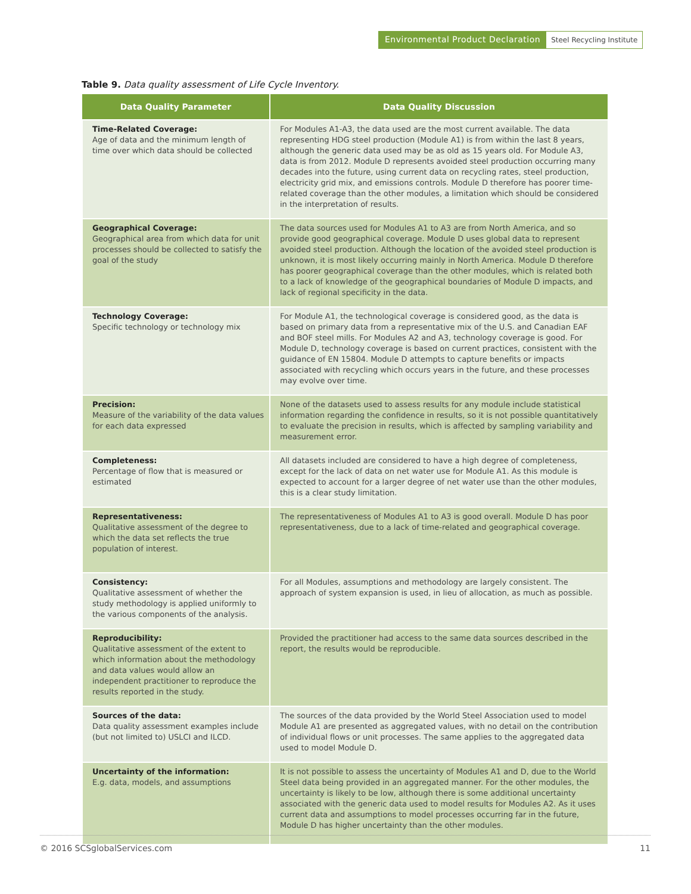Environmental Product Declaration
Steel Recycling Institute
Table 9. Data quality assessment of Life Cycle Inventory.
| Data Quality Parameter | Data Quality Discussion |
| --- | --- |
| Time-Related Coverage: Age of data and the minimum length of time over which data should be collected | For Modules A1-A3, the data used are the most current available. The data representing HDG steel production (Module A1) is from within the last 8 years, although the generic data used may be as old as 15 years old. For Module A3, data is from 2012. Module D represents avoided steel production occurring many decades into the future, using current data on recycling rates, steel production, electricity grid mix, and emissions controls. Module D therefore has poorer time-related coverage than the other modules, a limitation which should be considered in the interpretation of results. |
| Geographical Coverage: Geographical area from which data for unit processes should be collected to satisfy the goal of the study | The data sources used for Modules A1 to A3 are from North America, and so provide good geographical coverage. Module D uses global data to represent avoided steel production. Although the location of the avoided steel production is unknown, it is most likely occurring mainly in North America. Module D therefore has poorer geographical coverage than the other modules, which is related both to a lack of knowledge of the geographical boundaries of Module D impacts, and lack of regional specificity in the data. |
| Technology Coverage: Specific technology or technology mix | For Module A1, the technological coverage is considered good, as the data is based on primary data from a representative mix of the U.S. and Canadian EAF and BOF steel mills. For Modules A2 and A3, technology coverage is good. For Module D, technology coverage is based on current practices, consistent with the guidance of EN 15804. Module D attempts to capture benefits or impacts associated with recycling which occurs years in the future, and these processes may evolve over time. |
| Precision: Measure of the variability of the data values for each data expressed | None of the datasets used to assess results for any module include statistical information regarding the confidence in results, so it is not possible quantitatively to evaluate the precision in results, which is affected by sampling variability and measurement error. |
| Completeness: Percentage of flow that is measured or estimated | All datasets included are considered to have a high degree of completeness, except for the lack of data on net water use for Module A1. As this module is expected to account for a larger degree of net water use than the other modules, this is a clear study limitation. |
| Representativeness: Qualitative assessment of the degree to which the data set reflects the true population of interest. | The representativeness of Modules A1 to A3 is good overall. Module D has poor representativeness, due to a lack of time-related and geographical coverage. |
| Consistency: Qualitative assessment of whether the study methodology is applied uniformly to the various components of the analysis. | For all Modules, assumptions and methodology are largely consistent. The approach of system expansion is used, in lieu of allocation, as much as possible. |
| Reproducibility: Qualitative assessment of the extent to which information about the methodology and data values would allow an independent practitioner to reproduce the results reported in the study. | Provided the practitioner had access to the same data sources described in the report, the results would be reproducible. |
| Sources of the data: Data quality assessment examples include (but not limited to) USLCI and ILCD. | The sources of the data provided by the World Steel Association used to model Module A1 are presented as aggregated values, with no detail on the contribution of individual flows or unit processes. The same applies to the aggregated data used to model Module D. |
| Uncertainty of the information: E.g. data, models, and assumptions | It is not possible to assess the uncertainty of Modules A1 and D, due to the World Steel data being provided in an aggregated manner. For the other modules, the uncertainty is likely to be low, although there is some additional uncertainty associated with the generic data used to model results for Modules A2. As it uses current data and assumptions to model processes occurring far in the future, Module D has higher uncertainty than the other modules. |
© 2016 SCSglobalServices.com 11